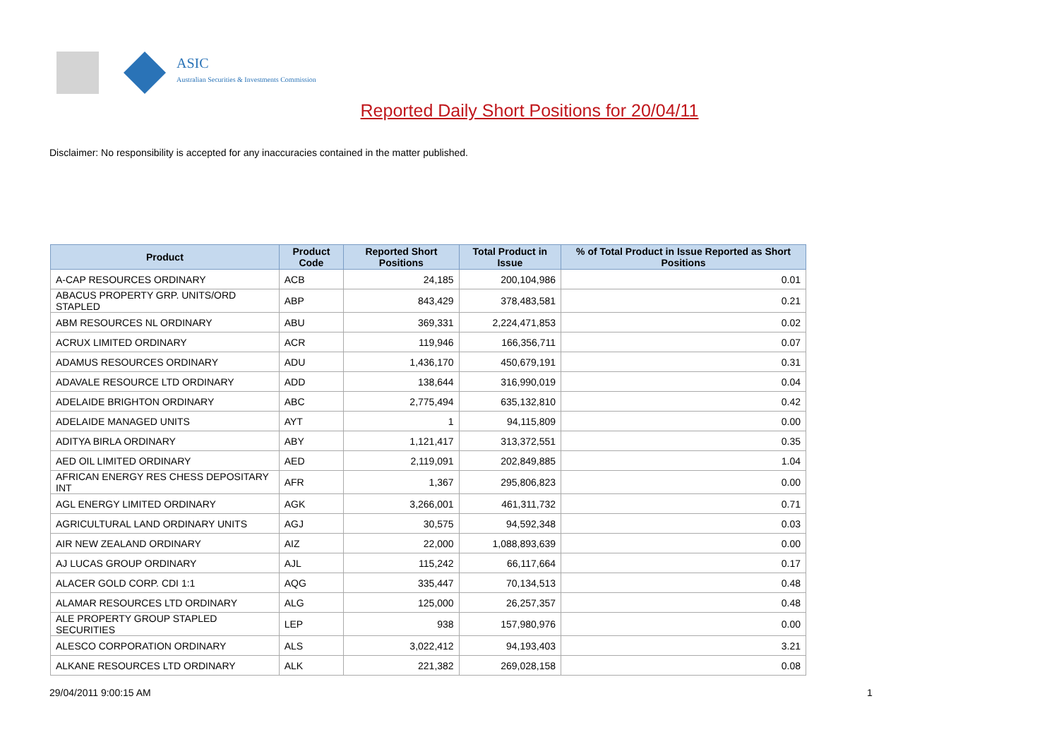ASIC
Australian Securities & Investments Commission
Reported Daily Short Positions for 20/04/11
Disclaimer: No responsibility is accepted for any inaccuracies contained in the matter published.
| Product | Product Code | Reported Short Positions | Total Product in Issue | % of Total Product in Issue Reported as Short Positions |
| --- | --- | --- | --- | --- |
| A-CAP RESOURCES ORDINARY | ACB | 24,185 | 200,104,986 | 0.01 |
| ABACUS PROPERTY GRP. UNITS/ORD STAPLED | ABP | 843,429 | 378,483,581 | 0.21 |
| ABM RESOURCES NL ORDINARY | ABU | 369,331 | 2,224,471,853 | 0.02 |
| ACRUX LIMITED ORDINARY | ACR | 119,946 | 166,356,711 | 0.07 |
| ADAMUS RESOURCES ORDINARY | ADU | 1,436,170 | 450,679,191 | 0.31 |
| ADAVALE RESOURCE LTD ORDINARY | ADD | 138,644 | 316,990,019 | 0.04 |
| ADELAIDE BRIGHTON ORDINARY | ABC | 2,775,494 | 635,132,810 | 0.42 |
| ADELAIDE MANAGED UNITS | AYT | 1 | 94,115,809 | 0.00 |
| ADITYA BIRLA ORDINARY | ABY | 1,121,417 | 313,372,551 | 0.35 |
| AED OIL LIMITED ORDINARY | AED | 2,119,091 | 202,849,885 | 1.04 |
| AFRICAN ENERGY RES CHESS DEPOSITARY INT | AFR | 1,367 | 295,806,823 | 0.00 |
| AGL ENERGY LIMITED ORDINARY | AGK | 3,266,001 | 461,311,732 | 0.71 |
| AGRICULTURAL LAND ORDINARY UNITS | AGJ | 30,575 | 94,592,348 | 0.03 |
| AIR NEW ZEALAND ORDINARY | AIZ | 22,000 | 1,088,893,639 | 0.00 |
| AJ LUCAS GROUP ORDINARY | AJL | 115,242 | 66,117,664 | 0.17 |
| ALACER GOLD CORP. CDI 1:1 | AQG | 335,447 | 70,134,513 | 0.48 |
| ALAMAR RESOURCES LTD ORDINARY | ALG | 125,000 | 26,257,357 | 0.48 |
| ALE PROPERTY GROUP STAPLED SECURITIES | LEP | 938 | 157,980,976 | 0.00 |
| ALESCO CORPORATION ORDINARY | ALS | 3,022,412 | 94,193,403 | 3.21 |
| ALKANE RESOURCES LTD ORDINARY | ALK | 221,382 | 269,028,158 | 0.08 |
29/04/2011 9:00:15 AM 1